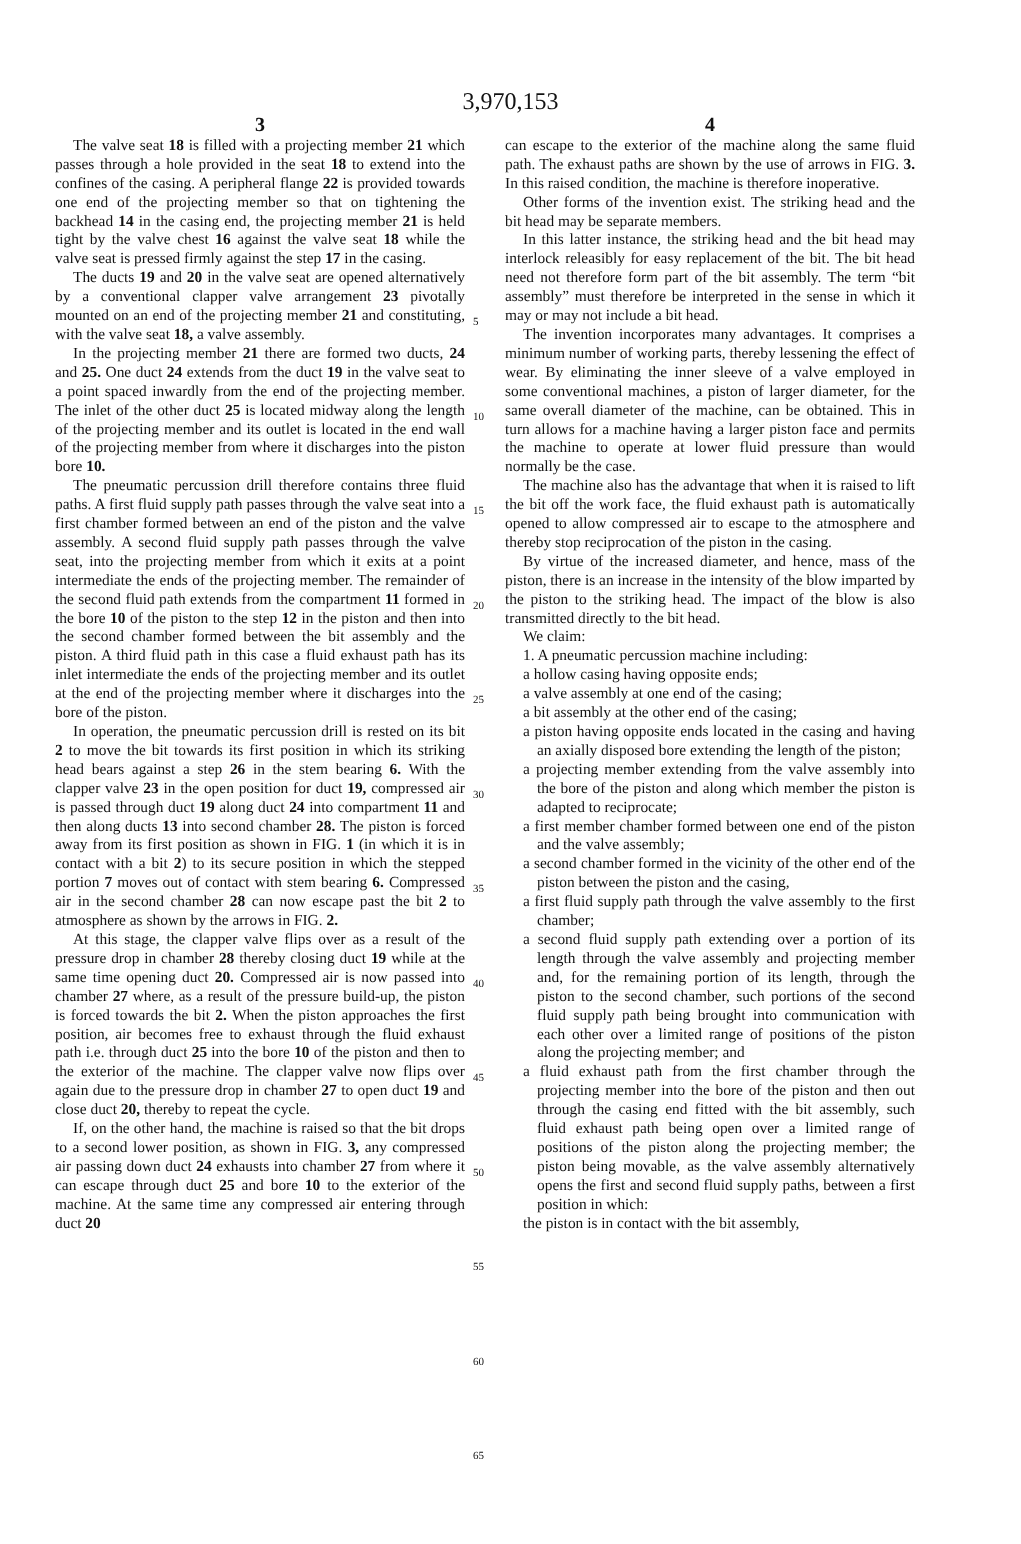3,970,153
3
The valve seat 18 is filled with a projecting member 21 which passes through a hole provided in the seat 18 to extend into the confines of the casing. A peripheral flange 22 is provided towards one end of the projecting member so that on tightening the backhead 14 in the casing end, the projecting member 21 is held tight by the valve chest 16 against the valve seat 18 while the valve seat is pressed firmly against the step 17 in the casing.
The ducts 19 and 20 in the valve seat are opened alternatively by a conventional clapper valve arrangement 23 pivotally mounted on an end of the projecting member 21 and constituting, with the valve seat 18, a valve assembly.
In the projecting member 21 there are formed two ducts, 24 and 25. One duct 24 extends from the duct 19 in the valve seat to a point spaced inwardly from the end of the projecting member. The inlet of the other duct 25 is located midway along the length of the projecting member and its outlet is located in the end wall of the projecting member from where it discharges into the piston bore 10.
The pneumatic percussion drill therefore contains three fluid paths. A first fluid supply path passes through the valve seat into a first chamber formed between an end of the piston and the valve assembly. A second fluid supply path passes through the valve seat, into the projecting member from which it exits at a point intermediate the ends of the projecting member. The remainder of the second fluid path extends from the compartment 11 formed in the bore 10 of the piston to the step 12 in the piston and then into the second chamber formed between the bit assembly and the piston. A third fluid path in this case a fluid exhaust path has its inlet intermediate the ends of the projecting member and its outlet at the end of the projecting member where it discharges into the bore of the piston.
In operation, the pneumatic percussion drill is rested on its bit 2 to move the bit towards its first position in which its striking head bears against a step 26 in the stem bearing 6. With the clapper valve 23 in the open position for duct 19, compressed air is passed through duct 19 along duct 24 into compartment 11 and then along ducts 13 into second chamber 28. The piston is forced away from its first position as shown in FIG. 1 (in which it is in contact with a bit 2) to its secure position in which the stepped portion 7 moves out of contact with stem bearing 6. Compressed air in the second chamber 28 can now escape past the bit 2 to atmosphere as shown by the arrows in FIG. 2.
At this stage, the clapper valve flips over as a result of the pressure drop in chamber 28 thereby closing duct 19 while at the same time opening duct 20. Compressed air is now passed into chamber 27 where, as a result of the pressure build-up, the piston is forced towards the bit 2. When the piston approaches the first position, air becomes free to exhaust through the fluid exhaust path i.e. through duct 25 into the bore 10 of the piston and then to the exterior of the machine. The clapper valve now flips over again due to the pressure drop in chamber 27 to open duct 19 and close duct 20, thereby to repeat the cycle.
If, on the other hand, the machine is raised so that the bit drops to a second lower position, as shown in FIG. 3, any compressed air passing down duct 24 exhausts into chamber 27 from where it can escape through duct 25 and bore 10 to the exterior of the machine. At the same time any compressed air entering through duct 20
5
10
15
20
25
30
35
40
45
50
55
60
65
4
can escape to the exterior of the machine along the same fluid path. The exhaust paths are shown by the use of arrows in FIG. 3. In this raised condition, the machine is therefore inoperative.
Other forms of the invention exist. The striking head and the bit head may be separate members.
In this latter instance, the striking head and the bit head may interlock releasibly for easy replacement of the bit. The bit head need not therefore form part of the bit assembly. The term “bit assembly” must therefore be interpreted in the sense in which it may or may not include a bit head.
The invention incorporates many advantages. It comprises a minimum number of working parts, thereby lessening the effect of wear. By eliminating the inner sleeve of a valve employed in some conventional machines, a piston of larger diameter, for the same overall diameter of the machine, can be obtained. This in turn allows for a machine having a larger piston face and permits the machine to operate at lower fluid pressure than would normally be the case.
The machine also has the advantage that when it is raised to lift the bit off the work face, the fluid exhaust path is automatically opened to allow compressed air to escape to the atmosphere and thereby stop reciprocation of the piston in the casing.
By virtue of the increased diameter, and hence, mass of the piston, there is an increase in the intensity of the blow imparted by the piston to the striking head. The impact of the blow is also transmitted directly to the bit head.
We claim:
1. A pneumatic percussion machine including:
a hollow casing having opposite ends;
a valve assembly at one end of the casing;
a bit assembly at the other end of the casing;
a piston having opposite ends located in the casing and having an axially disposed bore extending the length of the piston;
a projecting member extending from the valve assembly into the bore of the piston and along which member the piston is adapted to reciprocate;
a first member chamber formed between one end of the piston and the valve assembly;
a second chamber formed in the vicinity of the other end of the piston between the piston and the casing,
a first fluid supply path through the valve assembly to the first chamber;
a second fluid supply path extending over a portion of its length through the valve assembly and projecting member and, for the remaining portion of its length, through the piston to the second chamber, such portions of the second fluid supply path being brought into communication with each other over a limited range of positions of the piston along the projecting member; and
a fluid exhaust path from the first chamber through the projecting member into the bore of the piston and then out through the casing end fitted with the bit assembly, such fluid exhaust path being open over a limited range of positions of the piston along the projecting member; the piston being movable, as the valve assembly alternatively opens the first and second fluid supply paths, between a first position in which:
the piston is in contact with the bit assembly,